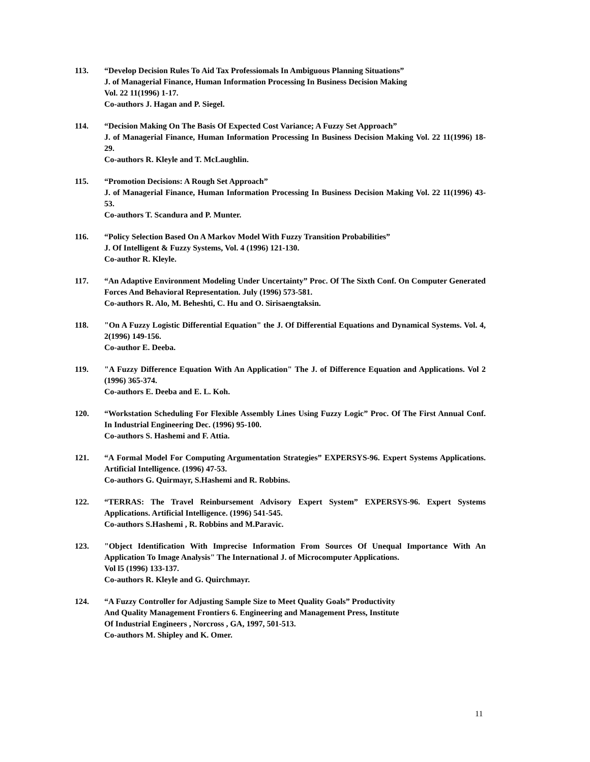113. “Develop Decision Rules To Aid Tax Professiomals In Ambiguous Planning Situations”
J. of Managerial Finance, Human Information Processing In Business Decision Making
Vol. 22 11(1996) 1-17.
Co-authors J. Hagan and P. Siegel.
114. “Decision Making On The Basis Of Expected Cost Variance; A Fuzzy Set Approach”
J. of Managerial Finance, Human Information Processing In Business Decision Making Vol. 22 11(1996) 18-29.
Co-authors R. Kleyle and T. McLaughlin.
115. “Promotion Decisions: A Rough Set Approach”
J. of Managerial Finance, Human Information Processing In Business Decision Making Vol. 22 11(1996) 43-53.
Co-authors T. Scandura and P. Munter.
116. “Policy Selection Based On A Markov Model With Fuzzy Transition Probabilities”
J. Of Intelligent & Fuzzy Systems, Vol. 4 (1996) 121-130.
Co-author R. Kleyle.
117. “An Adaptive Environment Modeling Under Uncertainty” Proc. Of The Sixth Conf. On Computer Generated Forces And Behavioral Representation. July (1996) 573-581.
Co-authors R. Alo, M. Beheshti, C. Hu and O. Sirisaengtaksin.
118. "On A Fuzzy Logistic Differential Equation" the J. Of Differential Equations and Dynamical Systems. Vol. 4, 2(1996) 149-156.
Co-author E. Deeba.
119. "A Fuzzy Difference Equation With An Application" The J. of Difference Equation and Applications. Vol 2 (1996) 365-374.
Co-authors E. Deeba and E. L. Koh.
120. “Workstation Scheduling For Flexible Assembly Lines Using Fuzzy Logic” Proc. Of The First Annual Conf. In Industrial Engineering Dec. (1996) 95-100.
Co-authors S. Hashemi and F. Attia.
121. “A Formal Model For Computing Argumentation Strategies” EXPERSYS-96. Expert Systems Applications. Artificial Intelligence. (1996) 47-53.
Co-authors G. Quirmayr, S.Hashemi and R. Robbins.
122. “TERRAS: The Travel Reinbursement Advisory Expert System” EXPERSYS-96. Expert Systems Applications. Artificial Intelligence. (1996) 541-545.
Co-authors S.Hashemi , R. Robbins and M.Paravic.
123. "Object Identification With Imprecise Information From Sources Of Unequal Importance With An Application To Image Analysis" The International J. of Microcomputer Applications.
Vol l5 (1996) 133-137.
Co-authors R. Kleyle and G. Quirchmayr.
124. “A Fuzzy Controller for Adjusting Sample Size to Meet Quality Goals” Productivity
And Quality Management Frontiers 6. Engineering and Management Press, Institute
Of Industrial Engineers , Norcross , GA, 1997, 501-513.
Co-authors M. Shipley and K. Omer.
11